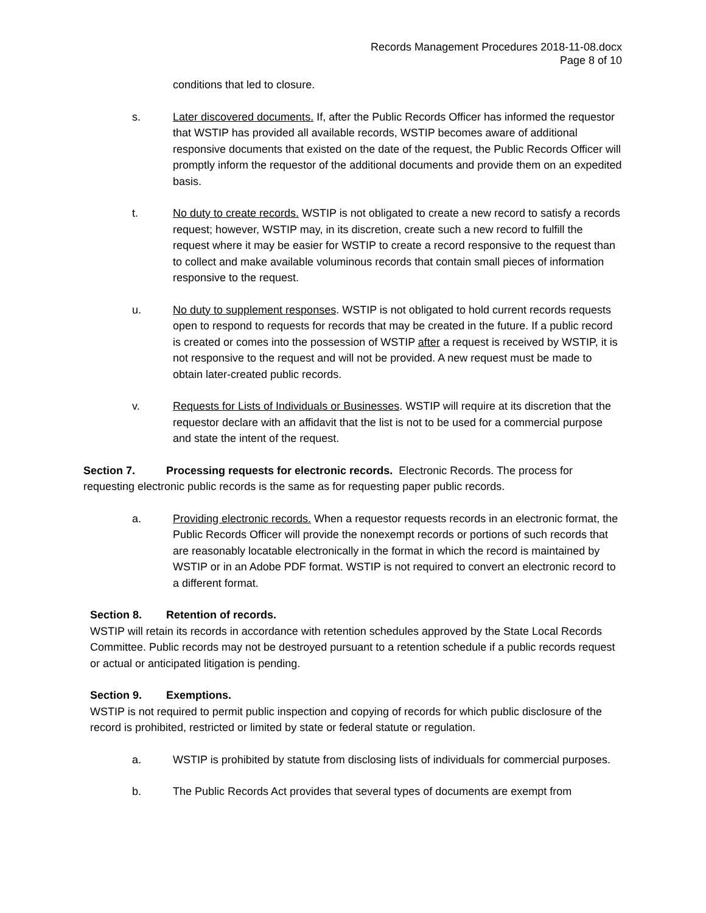Records Management Procedures 2018-11-08.docx
Page 8 of 10
conditions that led to closure.
s. Later discovered documents. If, after the Public Records Officer has informed the requestor that WSTIP has provided all available records, WSTIP becomes aware of additional responsive documents that existed on the date of the request, the Public Records Officer will promptly inform the requestor of the additional documents and provide them on an expedited basis.
t. No duty to create records. WSTIP is not obligated to create a new record to satisfy a records request; however, WSTIP may, in its discretion, create such a new record to fulfill the request where it may be easier for WSTIP to create a record responsive to the request than to collect and make available voluminous records that contain small pieces of information responsive to the request.
u. No duty to supplement responses. WSTIP is not obligated to hold current records requests open to respond to requests for records that may be created in the future. If a public record is created or comes into the possession of WSTIP after a request is received by WSTIP, it is not responsive to the request and will not be provided. A new request must be made to obtain later-created public records.
v. Requests for Lists of Individuals or Businesses. WSTIP will require at its discretion that the requestor declare with an affidavit that the list is not to be used for a commercial purpose and state the intent of the request.
Section 7. Processing requests for electronic records. Electronic Records. The process for requesting electronic public records is the same as for requesting paper public records.
a. Providing electronic records. When a requestor requests records in an electronic format, the Public Records Officer will provide the nonexempt records or portions of such records that are reasonably locatable electronically in the format in which the record is maintained by WSTIP or in an Adobe PDF format. WSTIP is not required to convert an electronic record to a different format.
Section 8. Retention of records.
WSTIP will retain its records in accordance with retention schedules approved by the State Local Records Committee. Public records may not be destroyed pursuant to a retention schedule if a public records request or actual or anticipated litigation is pending.
Section 9. Exemptions.
WSTIP is not required to permit public inspection and copying of records for which public disclosure of the record is prohibited, restricted or limited by state or federal statute or regulation.
a. WSTIP is prohibited by statute from disclosing lists of individuals for commercial purposes.
b. The Public Records Act provides that several types of documents are exempt from